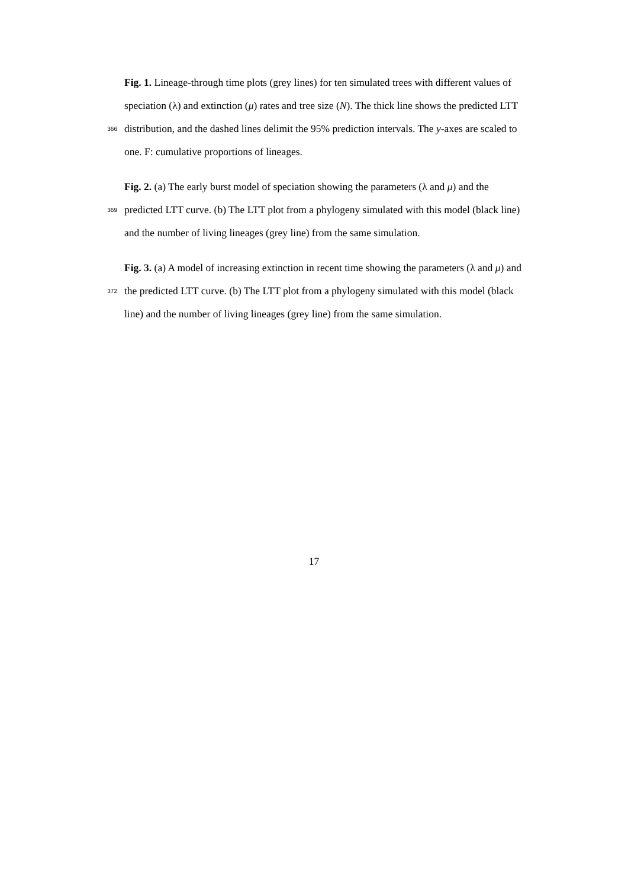Fig. 1. Lineage-through time plots (grey lines) for ten simulated trees with different values of
speciation (λ) and extinction (μ) rates and tree size (N). The thick line shows the predicted LTT
366 distribution, and the dashed lines delimit the 95% prediction intervals. The y-axes are scaled to
one. F: cumulative proportions of lineages.
Fig. 2. (a) The early burst model of speciation showing the parameters (λ and μ) and the
369 predicted LTT curve. (b) The LTT plot from a phylogeny simulated with this model (black line)
and the number of living lineages (grey line) from the same simulation.
Fig. 3. (a) A model of increasing extinction in recent time showing the parameters (λ and μ) and
372 the predicted LTT curve. (b) The LTT plot from a phylogeny simulated with this model (black
line) and the number of living lineages (grey line) from the same simulation.
17